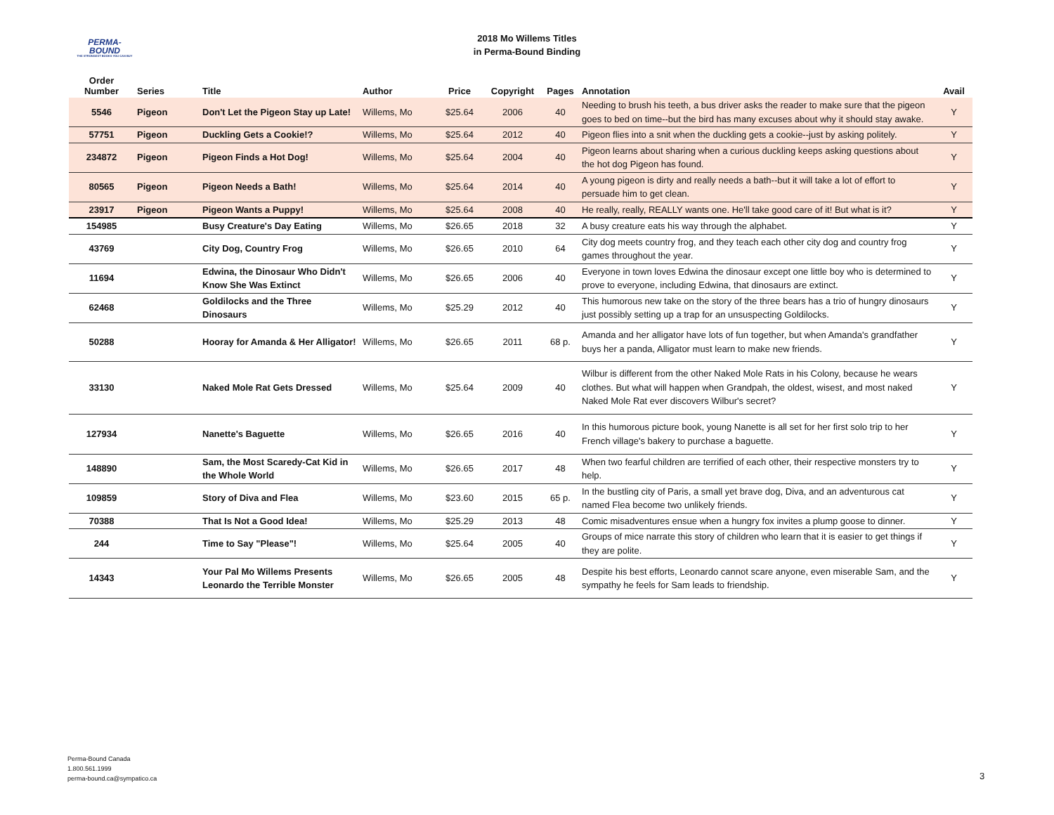PERMA-BOUND
THE STRONGEST BOOKS YOU CAN BUY
2018 Mo Willems Titles
in Perma-Bound Binding
| Order Number | Series | Title | Author | Price | Copyright | Pages | Annotation | Avail |
| --- | --- | --- | --- | --- | --- | --- | --- | --- |
| 5546 | Pigeon | Don't Let the Pigeon Stay up Late! | Willems, Mo | $25.64 | 2006 | 40 | Needing to brush his teeth, a bus driver asks the reader to make sure that the pigeon goes to bed on time--but the bird has many excuses about why it should stay awake. | Y |
| 57751 | Pigeon | Duckling Gets a Cookie!? | Willems, Mo | $25.64 | 2012 | 40 | Pigeon flies into a snit when the duckling gets a cookie--just by asking politely. | Y |
| 234872 | Pigeon | Pigeon Finds a Hot Dog! | Willems, Mo | $25.64 | 2004 | 40 | Pigeon learns about sharing when a curious duckling keeps asking questions about the hot dog Pigeon has found. | Y |
| 80565 | Pigeon | Pigeon Needs a Bath! | Willems, Mo | $25.64 | 2014 | 40 | A young pigeon is dirty and really needs a bath--but it will take a lot of effort to persuade him to get clean. | Y |
| 23917 | Pigeon | Pigeon Wants a Puppy! | Willems, Mo | $25.64 | 2008 | 40 | He really, really, REALLY wants one. He'll take good care of it! But what is it? | Y |
| 154985 | | Busy Creature's Day Eating | Willems, Mo | $26.65 | 2018 | 32 | A busy creature eats his way through the alphabet. | Y |
| 43769 | | City Dog, Country Frog | Willems, Mo | $26.65 | 2010 | 64 | City dog meets country frog, and they teach each other city dog and country frog games throughout the year. | Y |
| 11694 | | Edwina, the Dinosaur Who Didn't Know She Was Extinct | Willems, Mo | $26.65 | 2006 | 40 | Everyone in town loves Edwina the dinosaur except one little boy who is determined to prove to everyone, including Edwina, that dinosaurs are extinct. | Y |
| 62468 | | Goldilocks and the Three Dinosaurs | Willems, Mo | $25.29 | 2012 | 40 | This humorous new take on the story of the three bears has a trio of hungry dinosaurs just possibly setting up a trap for an unsuspecting Goldilocks. | Y |
| 50288 | | Hooray for Amanda & Her Alligator! | Willems, Mo | $26.65 | 2011 | 68 p. | Amanda and her alligator have lots of fun together, but when Amanda's grandfather buys her a panda, Alligator must learn to make new friends. | Y |
| 33130 | | Naked Mole Rat Gets Dressed | Willems, Mo | $25.64 | 2009 | 40 | Wilbur is different from the other Naked Mole Rats in his Colony, because he wears clothes. But what will happen when Grandpah, the oldest, wisest, and most naked Naked Mole Rat ever discovers Wilbur's secret? | Y |
| 127934 | | Nanette's Baguette | Willems, Mo | $26.65 | 2016 | 40 | In this humorous picture book, young Nanette is all set for her first solo trip to her French village's bakery to purchase a baguette. | Y |
| 148890 | | Sam, the Most Scaredy-Cat Kid in the Whole World | Willems, Mo | $26.65 | 2017 | 48 | When two fearful children are terrified of each other, their respective monsters try to help. | Y |
| 109859 | | Story of Diva and Flea | Willems, Mo | $23.60 | 2015 | 65 p. | In the bustling city of Paris, a small yet brave dog, Diva, and an adventurous cat named Flea become two unlikely friends. | Y |
| 70388 | | That Is Not a Good Idea! | Willems, Mo | $25.29 | 2013 | 48 | Comic misadventures ensue when a hungry fox invites a plump goose to dinner. | Y |
| 244 | | Time to Say "Please"! | Willems, Mo | $25.64 | 2005 | 40 | Groups of mice narrate this story of children who learn that it is easier to get things if they are polite. | Y |
| 14343 | | Your Pal Mo Willems Presents Leonardo the Terrible Monster | Willems, Mo | $26.65 | 2005 | 48 | Despite his best efforts, Leonardo cannot scare anyone, even miserable Sam, and the sympathy he feels for Sam leads to friendship. | Y |
Perma-Bound Canada
1.800.561.1999
perma-bound.ca@sympatico.ca
3